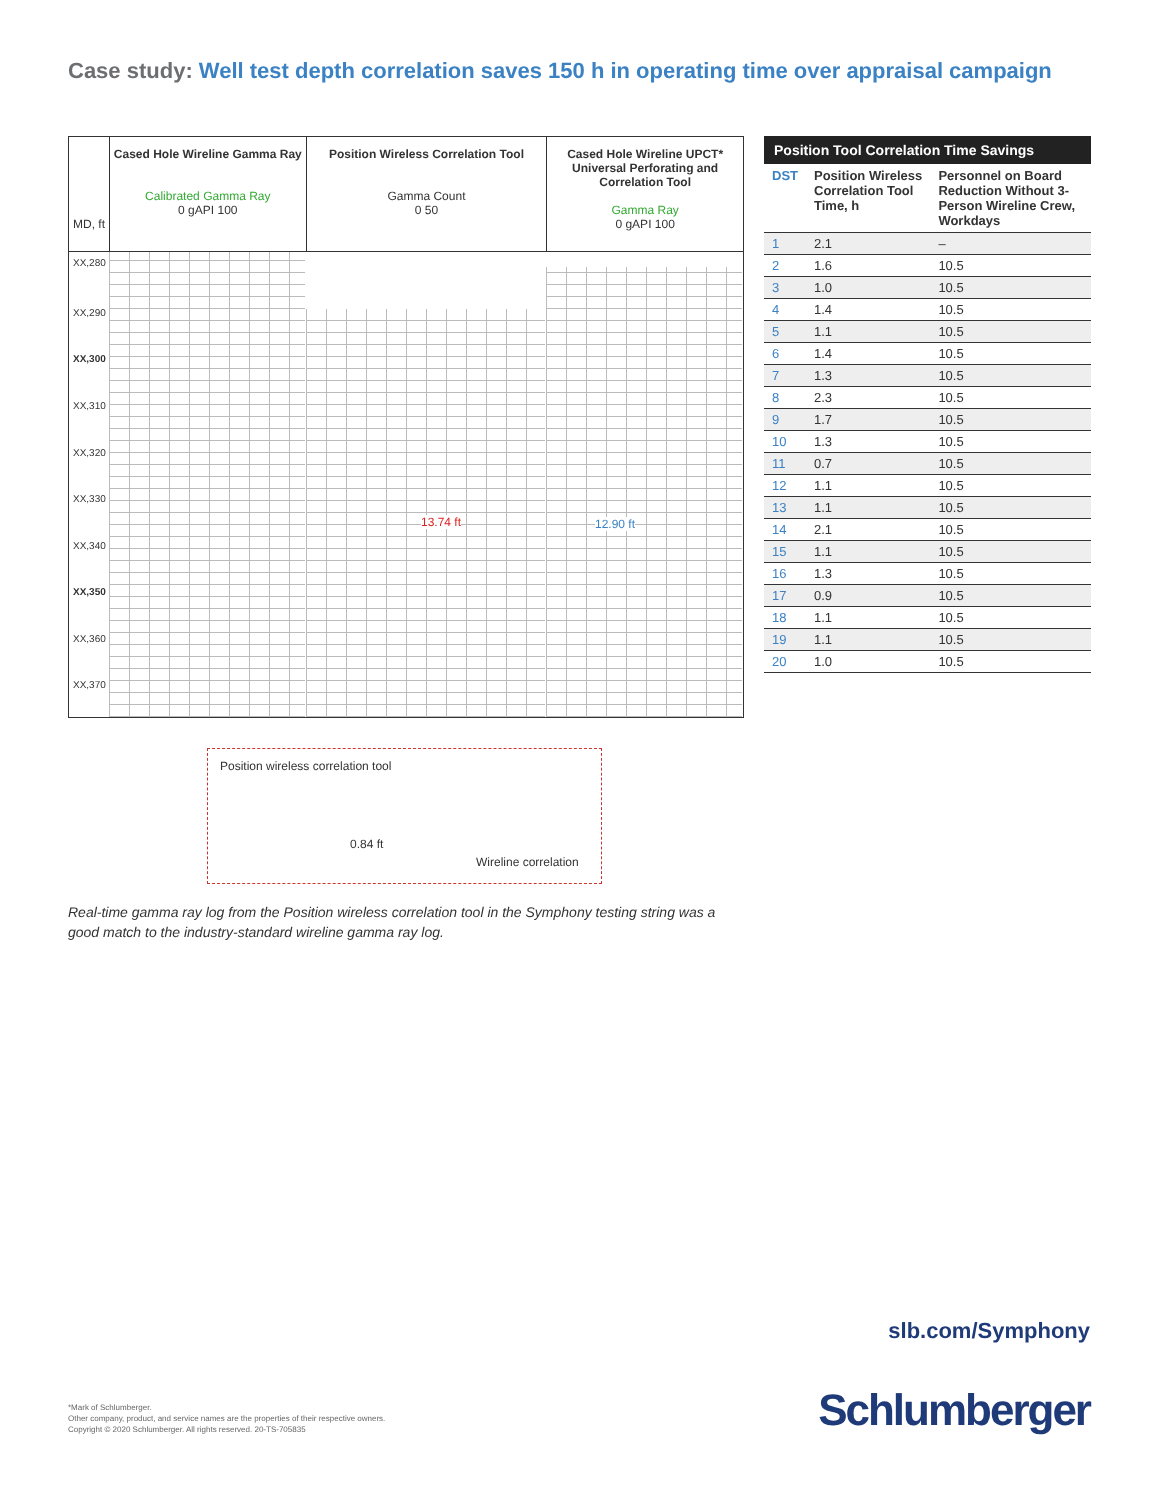Case study: Well test depth correlation saves 150 h in operating time over appraisal campaign
MD, ft
Cased Hole Wireline Gamma Ray
Calibrated Gamma Ray
0 gAPI 100
Position Wireless Correlation Tool
Gamma Count
0 50
Cased Hole Wireline UPCT* Universal Perforating and Correlation Tool
Gamma Ray
0 gAPI 100
XX,280
XX,290
XX,300
XX,310
XX,320
XX,330
XX,340
XX,350
XX,360
XX,370
13.74 ft 12.90 ft
Position wireless correlation tool
0.84 ft
Wireline correlation
Real-time gamma ray log from the Position wireless correlation tool in the Symphony testing string was a good match to the industry-standard wireline gamma ray log.
| Position Tool Correlation Time Savings | | |
| --- | --- | --- |
| DST | Position Wireless Correlation Tool Time, h | Personnel on Board Reduction Without 3-Person Wireline Crew, Workdays |
| 1 | 2.1 | – |
| 2 | 1.6 | 10.5 |
| 3 | 1.0 | 10.5 |
| 4 | 1.4 | 10.5 |
| 5 | 1.1 | 10.5 |
| 6 | 1.4 | 10.5 |
| 7 | 1.3 | 10.5 |
| 8 | 2.3 | 10.5 |
| 9 | 1.7 | 10.5 |
| 10 | 1.3 | 10.5 |
| 11 | 0.7 | 10.5 |
| 12 | 1.1 | 10.5 |
| 13 | 1.1 | 10.5 |
| 14 | 2.1 | 10.5 |
| 15 | 1.1 | 10.5 |
| 16 | 1.3 | 10.5 |
| 17 | 0.9 | 10.5 |
| 18 | 1.1 | 10.5 |
| 19 | 1.1 | 10.5 |
| 20 | 1.0 | 10.5 |
slb.com/Symphony
*Mark of Schlumberger.
Other company, product, and service names are the properties of their respective owners.
Copyright © 2020 Schlumberger. All rights reserved. 20-TS-705835
Schlumberger